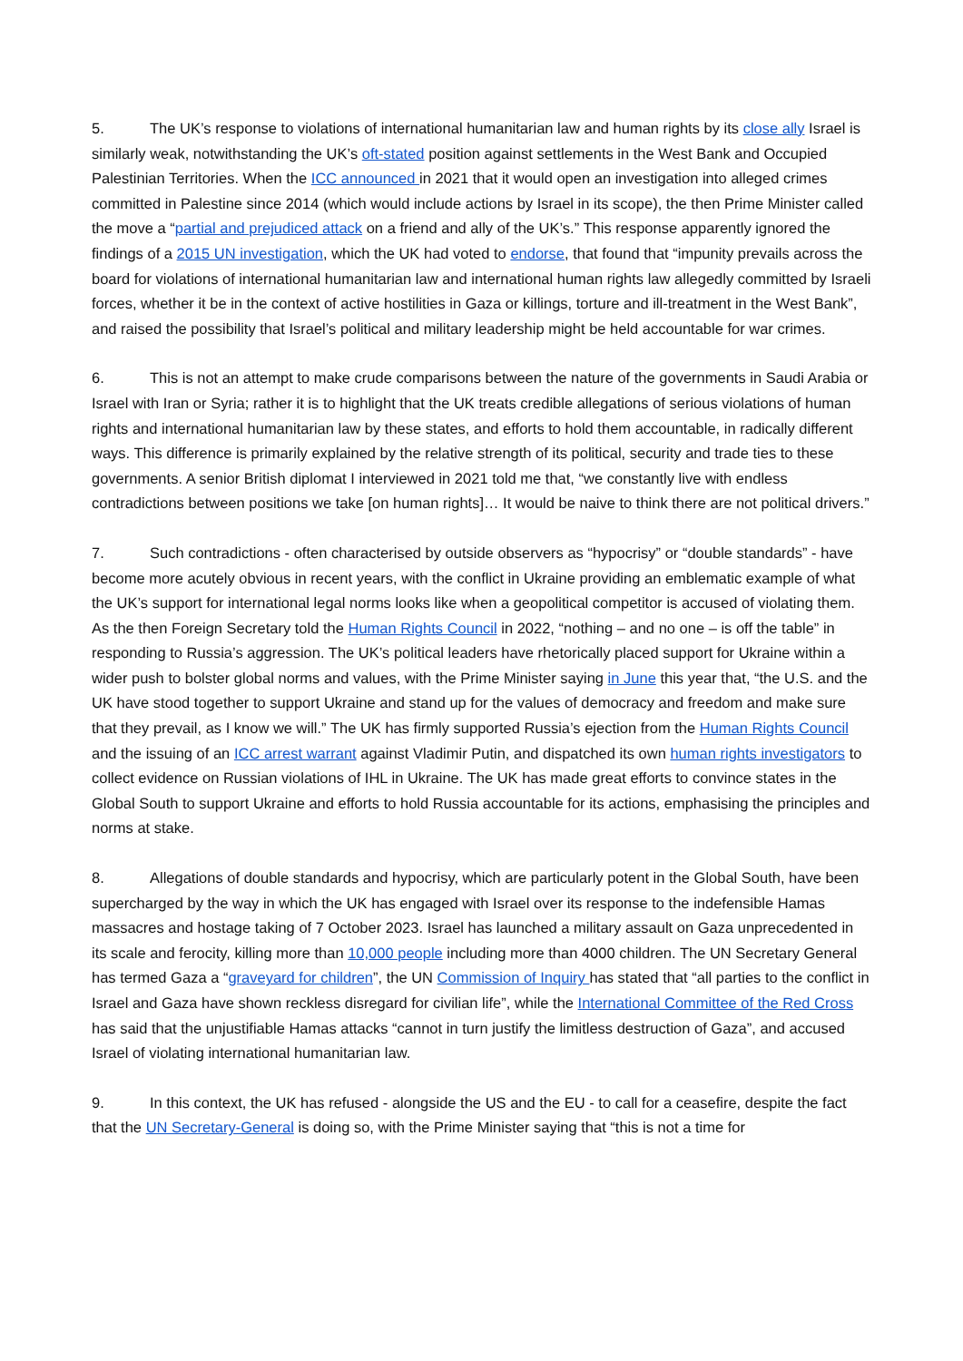5. The UK’s response to violations of international humanitarian law and human rights by its close ally Israel is similarly weak, notwithstanding the UK’s oft-stated position against settlements in the West Bank and Occupied Palestinian Territories. When the ICC announced in 2021 that it would open an investigation into alleged crimes committed in Palestine since 2014 (which would include actions by Israel in its scope), the then Prime Minister called the move a “partial and prejudiced attack on a friend and ally of the UK’s.” This response apparently ignored the findings of a 2015 UN investigation, which the UK had voted to endorse, that found that “impunity prevails across the board for violations of international humanitarian law and international human rights law allegedly committed by Israeli forces, whether it be in the context of active hostilities in Gaza or killings, torture and ill-treatment in the West Bank”, and raised the possibility that Israel’s political and military leadership might be held accountable for war crimes.
6. This is not an attempt to make crude comparisons between the nature of the governments in Saudi Arabia or Israel with Iran or Syria; rather it is to highlight that the UK treats credible allegations of serious violations of human rights and international humanitarian law by these states, and efforts to hold them accountable, in radically different ways. This difference is primarily explained by the relative strength of its political, security and trade ties to these governments. A senior British diplomat I interviewed in 2021 told me that, “we constantly live with endless contradictions between positions we take [on human rights]… It would be naive to think there are not political drivers.”
7. Such contradictions - often characterised by outside observers as “hypocrisy” or “double standards” - have become more acutely obvious in recent years, with the conflict in Ukraine providing an emblematic example of what the UK’s support for international legal norms looks like when a geopolitical competitor is accused of violating them. As the then Foreign Secretary told the Human Rights Council in 2022, “nothing – and no one – is off the table” in responding to Russia’s aggression. The UK’s political leaders have rhetorically placed support for Ukraine within a wider push to bolster global norms and values, with the Prime Minister saying in June this year that, “the U.S. and the UK have stood together to support Ukraine and stand up for the values of democracy and freedom and make sure that they prevail, as I know we will.” The UK has firmly supported Russia’s ejection from the Human Rights Council and the issuing of an ICC arrest warrant against Vladimir Putin, and dispatched its own human rights investigators to collect evidence on Russian violations of IHL in Ukraine. The UK has made great efforts to convince states in the Global South to support Ukraine and efforts to hold Russia accountable for its actions, emphasising the principles and norms at stake.
8. Allegations of double standards and hypocrisy, which are particularly potent in the Global South, have been supercharged by the way in which the UK has engaged with Israel over its response to the indefensible Hamas massacres and hostage taking of 7 October 2023. Israel has launched a military assault on Gaza unprecedented in its scale and ferocity, killing more than 10,000 people including more than 4000 children. The UN Secretary General has termed Gaza a “graveyard for children”, the UN Commission of Inquiry has stated that “all parties to the conflict in Israel and Gaza have shown reckless disregard for civilian life”, while the International Committee of the Red Cross has said that the unjustifiable Hamas attacks “cannot in turn justify the limitless destruction of Gaza”, and accused Israel of violating international humanitarian law.
9. In this context, the UK has refused - alongside the US and the EU - to call for a ceasefire, despite the fact that the UN Secretary-General is doing so, with the Prime Minister saying that “this is not a time for